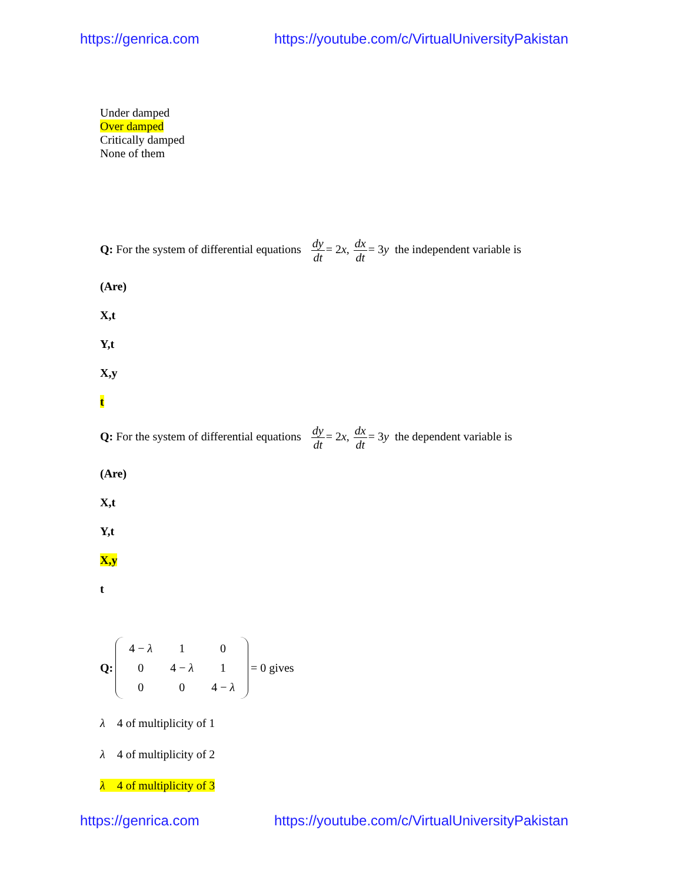https://genrica.com https://youtube.com/c/VirtualUniversityPakistan
Under damped
Over damped
Critically damped
None of them
Q: For the system of differential equations dy dt= 2x, dx dt= 3y the independent variable is
(Are)
X,t
Y,t
X,y
t
Q: For the system of differential equations dy dt= 2x, dx dt= 3y the dependent variable is
(Are)
X,t
Y,t
X,y
t
Q:
| 4 − λ | 1 | 0 |
| 0 | 4 − λ | 1 |
| 0 | 0 | 4 − λ |
= 0 gives
λ 4 of multiplicity of 1
λ 4 of multiplicity of 2
λ 4 of multiplicity of 3
https://genrica.com https://youtube.com/c/VirtualUniversityPakistan